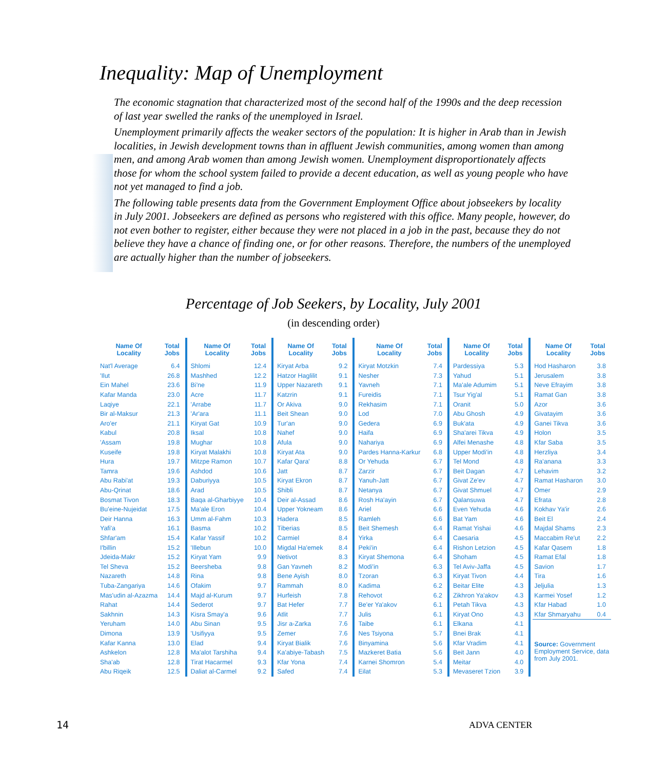Inequality: Map of Unemployment
The economic stagnation that characterized most of the second half of the 1990s and the deep recession of last year swelled the ranks of the unemployed in Israel.
Unemployment primarily affects the weaker sectors of the population: It is higher in Arab than in Jewish localities, in Jewish development towns than in affluent Jewish communities, among women than among men, and among Arab women than among Jewish women. Unemployment disproportionately affects those for whom the school system failed to provide a decent education, as well as young people who have not yet managed to find a job.
The following table presents data from the Government Employment Office about jobseekers by locality in July 2001. Jobseekers are defined as persons who registered with this office. Many people, however, do not even bother to register, either because they were not placed in a job in the past, because they do not believe they have a chance of finding one, or for other reasons. Therefore, the numbers of the unemployed are actually higher than the number of jobseekers.
Percentage of Job Seekers, by Locality, July 2001
(in descending order)
| Name Of Locality | Total Jobs |
| --- | --- |
| Nat'l Average | 6.4 |
| 'Ilut | 26.8 |
| Ein Mahel | 23.6 |
| Kafar Manda | 23.0 |
| Laqiye | 22.1 |
| Bir al-Maksur | 21.3 |
| Aro'er | 21.1 |
| Kabul | 20.8 |
| 'Assam | 19.8 |
| Kuseife | 19.8 |
| Hura | 19.7 |
| Tamra | 19.6 |
| Abu Rabi'at | 19.3 |
| Abu-Qrinat | 18.6 |
| Bosmat Tivon | 18.3 |
| Bu'eine-Nujeidat | 17.5 |
| Deir Hanna | 16.3 |
| Yafi'a | 16.1 |
| Shfar'am | 15.4 |
| I'billin | 15.2 |
| Jdeida-Makr | 15.2 |
| Tel Sheva | 15.2 |
| Nazareth | 14.8 |
| Tuba-Zangariya | 14.6 |
| Mas'udin al-Azazma | 14.4 |
| Rahat | 14.4 |
| Sakhnin | 14.3 |
| Yeruham | 14.0 |
| Dimona | 13.9 |
| Kafar Kanna | 13.0 |
| Ashkelon | 12.8 |
| Sha'ab | 12.8 |
| Abu Riqeik | 12.5 |
| Name Of Locality | Total Jobs |
| --- | --- |
| Shlomi | 12.4 |
| Mashhed | 12.2 |
| Bi'ne | 11.9 |
| Acre | 11.7 |
| 'Arrabe | 11.7 |
| 'Ar'ara | 11.1 |
| Kiryat Gat | 10.9 |
| Iksal | 10.8 |
| Mughar | 10.8 |
| Kiryat Malakhi | 10.8 |
| Mitzpe Ramon | 10.7 |
| Ashdod | 10.6 |
| Daburiyya | 10.5 |
| Arad | 10.5 |
| Baqa al-Gharbiyye | 10.4 |
| Ma'ale Eron | 10.4 |
| Umm al-Fahm | 10.3 |
| Basma | 10.2 |
| Kafar Yassif | 10.2 |
| 'Illebun | 10.0 |
| Kiryat Yam | 9.9 |
| Beersheba | 9.8 |
| Rina | 9.8 |
| Ofakim | 9.7 |
| Majd al-Kurum | 9.7 |
| Sederot | 9.7 |
| Kisra Smay'a | 9.6 |
| Abu Sinan | 9.5 |
| 'Usifiyya | 9.5 |
| Elad | 9.4 |
| Ma'alot Tarshiha | 9.4 |
| Tirat Hacarmel | 9.3 |
| Daliat al-Carmel | 9.2 |
| Name Of Locality | Total Jobs |
| --- | --- |
| Kiryat Arba | 9.2 |
| Hatzor Haglilit | 9.1 |
| Upper Nazareth | 9.1 |
| Katzrin | 9.1 |
| Or Akiva | 9.0 |
| Beit Shean | 9.0 |
| Tur'an | 9.0 |
| Nahef | 9.0 |
| Afula | 9.0 |
| Kiryat Ata | 9.0 |
| Kafar Qara' | 8.8 |
| Jatt | 8.7 |
| Kiryat Ekron | 8.7 |
| Shibli | 8.7 |
| Deir al-Assad | 8.6 |
| Upper Yokneam | 8.6 |
| Hadera | 8.5 |
| Tiberias | 8.5 |
| Carmiel | 8.4 |
| Migdal Ha'emek | 8.4 |
| Netivot | 8.3 |
| Gan Yavneh | 8.2 |
| Bene Ayish | 8.0 |
| Rammah | 8.0 |
| Hurfeish | 7.8 |
| Bat Hefer | 7.7 |
| Atlit | 7.7 |
| Jisr a-Zarka | 7.6 |
| Zemer | 7.6 |
| Kiryat Bialik | 7.6 |
| Ka'abiye-Tabash | 7.5 |
| Kfar Yona | 7.4 |
| Safed | 7.4 |
| Name Of Locality | Total Jobs |
| --- | --- |
| Kiryat Motzkin | 7.4 |
| Nesher | 7.3 |
| Yavneh | 7.1 |
| Fureidis | 7.1 |
| Rekhasim | 7.1 |
| Lod | 7.0 |
| Gedera | 6.9 |
| Haifa | 6.9 |
| Nahariya | 6.9 |
| Pardes Hanna-Karkur | 6.8 |
| Or Yehuda | 6.7 |
| Zarzir | 6.7 |
| Yanuh-Jatt | 6.7 |
| Netanya | 6.7 |
| Rosh Ha'ayin | 6.7 |
| Ariel | 6.6 |
| Ramleh | 6.6 |
| Beit Shemesh | 6.4 |
| Yirka | 6.4 |
| Peki'in | 6.4 |
| Kiryat Shemona | 6.4 |
| Modi'in | 6.3 |
| Tzoran | 6.3 |
| Kadima | 6.2 |
| Rehovot | 6.2 |
| Be'er Ya'akov | 6.1 |
| Julis | 6.1 |
| Taibe | 6.1 |
| Nes Tsiyona | 5.7 |
| Binyamina | 5.6 |
| Mazkeret Batia | 5.6 |
| Karnei Shomron | 5.4 |
| Eilat | 5.3 |
| Name Of Locality | Total Jobs |
| --- | --- |
| Pardessiya | 5.3 |
| Yahud | 5.1 |
| Ma'ale Adumim | 5.1 |
| Tsur Yig'al | 5.1 |
| Oranit | 5.0 |
| Abu Ghosh | 4.9 |
| Buk'ata | 4.9 |
| Sha'arei Tikva | 4.9 |
| Alfei Menashe | 4.8 |
| Upper Modi'in | 4.8 |
| Tel Mond | 4.8 |
| Beit Dagan | 4.7 |
| Givat Ze'ev | 4.7 |
| Givat Shmuel | 4.7 |
| Qalansuwa | 4.7 |
| Even Yehuda | 4.6 |
| Bat Yam | 4.6 |
| Ramat Yishai | 4.6 |
| Caesaria | 4.5 |
| Rishon Letzion | 4.5 |
| Shoham | 4.5 |
| Tel Aviv-Jaffa | 4.5 |
| Kiryat Tivon | 4.4 |
| Beitar Elite | 4.3 |
| Zikhron Ya'akov | 4.3 |
| Petah Tikva | 4.3 |
| Kiryat Ono | 4.3 |
| Elkana | 4.1 |
| Bnei Brak | 4.1 |
| Kfar Vradim | 4.1 |
| Beit Jann | 4.0 |
| Meitar | 4.0 |
| Mevaseret Tzion | 3.9 |
| Name Of Locality | Total Jobs |
| --- | --- |
| Hod Hasharon | 3.8 |
| Jerusalem | 3.8 |
| Neve Efrayim | 3.8 |
| Ramat Gan | 3.8 |
| Azor | 3.6 |
| Givatayim | 3.6 |
| Ganei Tikva | 3.6 |
| Holon | 3.5 |
| Kfar Saba | 3.5 |
| Herzliya | 3.4 |
| Ra'anana | 3.3 |
| Lehavim | 3.2 |
| Ramat Hasharon | 3.0 |
| Omer | 2.9 |
| Efrata | 2.8 |
| Kokhav Ya'ir | 2.6 |
| Beit El | 2.4 |
| Majdal Shams | 2.3 |
| Maccabim Re'ut | 2.2 |
| Kafar Qasem | 1.8 |
| Ramat Efal | 1.8 |
| Savion | 1.7 |
| Tira | 1.6 |
| Jeljulia | 1.3 |
| Karmei Yosef | 1.2 |
| Kfar Habad | 1.0 |
| Kfar Shmaryahu | 0.4 |
| Source: Government Employment Service, data from July 2001. | |
14 ADVA CENTER